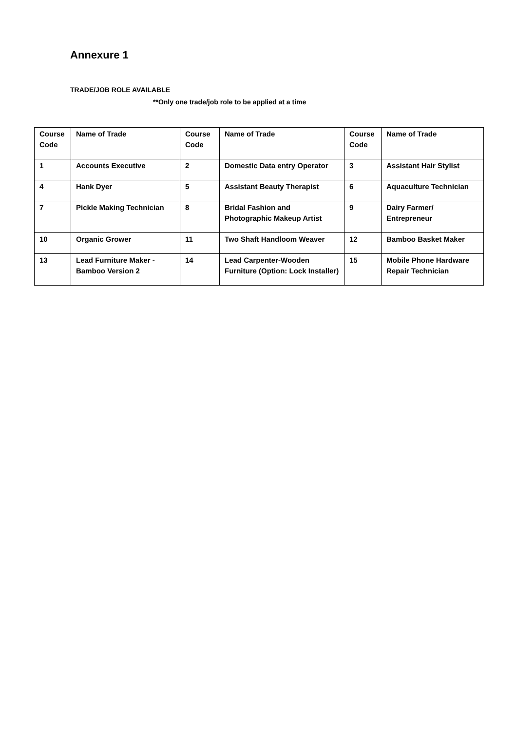Annexure 1
TRADE/JOB ROLE AVAILABLE
**Only one trade/job role to be applied at a time
| Course Code | Name of Trade | Course Code | Name of Trade | Course Code | Name of Trade |
| --- | --- | --- | --- | --- | --- |
| 1 | Accounts Executive | 2 | Domestic Data entry Operator | 3 | Assistant Hair Stylist |
| 4 | Hank Dyer | 5 | Assistant Beauty Therapist | 6 | Aquaculture Technician |
| 7 | Pickle Making Technician | 8 | Bridal Fashion and Photographic Makeup Artist | 9 | Dairy Farmer/ Entrepreneur |
| 10 | Organic Grower | 11 | Two Shaft Handloom Weaver | 12 | Bamboo Basket Maker |
| 13 | Lead Furniture Maker - Bamboo Version 2 | 14 | Lead Carpenter-Wooden Furniture (Option: Lock Installer) | 15 | Mobile Phone Hardware Repair Technician |